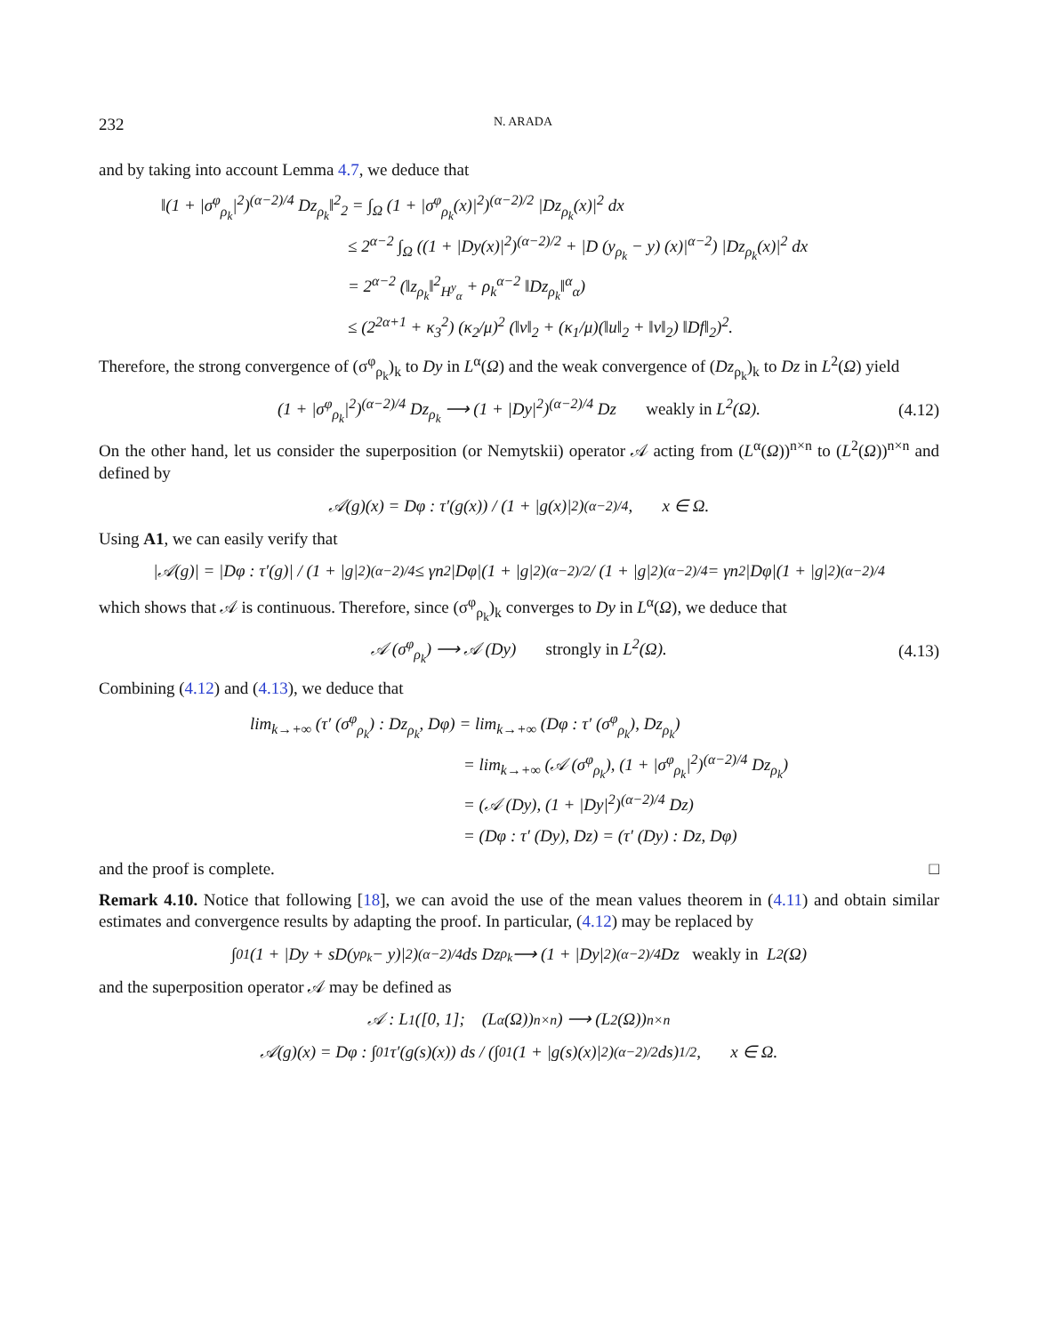232 N. ARADA
and by taking into account Lemma 4.7, we deduce that
‖(1 + |σ<sup>φ</sup><sub>ρ<sub>k</sub></sub>|<sup>2</sup>)<sup>(α−2)/4</sup> Dz<sub>ρ<sub>k</sub></sub>‖<sup>2</sup><sub>2</sub> = ∫<sub>Ω</sub> (1 + |σ<sup>φ</sup><sub>ρ<sub>k</sub></sub>(x)|<sup>2</sup>)<sup>(α−2)/2</sup> |Dz<sub>ρ<sub>k</sub></sub>(x)|<sup>2</sup> dx
≤ 2<sup>α−2</sup> ∫<sub>Ω</sub> ((1 + |Dy(x)|<sup>2</sup>)<sup>(α−2)/2</sup> + |D (y<sub>ρ<sub>k</sub></sub> − y) (x)|<sup>α−2</sup>) |Dz<sub>ρ<sub>k</sub></sub>(x)|<sup>2</sup> dx
= 2<sup>α−2</sup> (‖z<sub>ρ<sub>k</sub></sub>‖<sup>2</sup><sub>H<sup>y</sup><sub>α</sub></sub> + ρ<sub>k</sub><sup>α−2</sup> ‖Dz<sub>ρ<sub>k</sub></sub>‖<sup>α</sup><sub>α</sub>)
≤ (2<sup>2α+1</sup> + κ<sub>3</sub><sup>2</sup>) (κ<sub>2</sub>/μ)<sup>2</sup> (‖v‖<sub>2</sub> + (κ<sub>1</sub>/μ)(‖u‖<sub>2</sub> + ‖v‖<sub>2</sub>) ‖Df‖<sub>2</sub>)<sup>2</sup>.
Therefore, the strong convergence of (σ<sup>φ</sup><sub>ρ<sub>k</sub></sub>)<sub>k</sub> to Dy in L<sup>α</sup>(Ω) and the weak convergence of (Dz<sub>ρ<sub>k</sub></sub>)<sub>k</sub> to Dz in L<sup>2</sup>(Ω) yield
(1 + |σ<sup>φ</sup><sub>ρ<sub>k</sub></sub>|<sup>2</sup>)<sup>(α−2)/4</sup> Dz<sub>ρ<sub>k</sub></sub> ⟶ (1 + |Dy|<sup>2</sup>)<sup>(α−2)/4</sup> Dz weakly in L<sup>2</sup>(Ω). (4.12)
On the other hand, let us consider the superposition (or Nemytskii) operator 𝒜 acting from (L<sup>α</sup>(Ω))<sup>n×n</sup> to (L<sup>2</sup>(Ω))<sup>n×n</sup> and defined by
𝒜(g)(x) = Dφ : τ′(g(x)) / (1 + |g(x)|<sup>2</sup>)<sup>(α−2)/4</sup>, x ∈ Ω.
Using A1, we can easily verify that
|𝒜(g)| = |Dφ : τ′(g)| / (1 + |g|<sup>2</sup>)<sup>(α−2)/4</sup> ≤ γn<sup>2</sup> |Dφ|(1 + |g|<sup>2</sup>)<sup>(α−2)/2</sup> / (1 + |g|<sup>2</sup>)<sup>(α−2)/4</sup> = γn<sup>2</sup>|Dφ|(1 + |g|<sup>2</sup>)<sup>(α−2)/4</sup>
which shows that 𝒜 is continuous. Therefore, since (σ<sup>φ</sup><sub>ρ<sub>k</sub></sub>)<sub>k</sub> converges to Dy in L<sup>α</sup>(Ω), we deduce that
𝒜 (σ<sup>φ</sup><sub>ρ<sub>k</sub></sub>) ⟶ 𝒜 (Dy) strongly in L<sup>2</sup>(Ω). (4.13)
Combining (4.12) and (4.13), we deduce that
lim<sub>k→+∞</sub> (τ′ (σ<sup>φ</sup><sub>ρ<sub>k</sub></sub>) : Dz<sub>ρ<sub>k</sub></sub>, Dφ) = lim<sub>k→+∞</sub> (Dφ : τ′ (σ<sup>φ</sup><sub>ρ<sub>k</sub></sub>), Dz<sub>ρ<sub>k</sub></sub>)
= lim<sub>k→+∞</sub> (𝒜 (σ<sup>φ</sup><sub>ρ<sub>k</sub></sub>), (1 + |σ<sup>φ</sup><sub>ρ<sub>k</sub></sub>|<sup>2</sup>)<sup>(α−2)/4</sup> Dz<sub>ρ<sub>k</sub></sub>)
= (𝒜 (Dy), (1 + |Dy|<sup>2</sup>)<sup>(α−2)/4</sup> Dz)
= (Dφ : τ′ (Dy), Dz) = (τ′ (Dy) : Dz, Dφ)
and the proof is complete. □
Remark 4.10. Notice that following [18], we can avoid the use of the mean values theorem in (4.11) and obtain similar estimates and convergence results by adapting the proof. In particular, (4.12) may be replaced by
∫<sub>0</sub><sup>1</sup> (1 + |Dy + sD(y<sub>ρ<sub>k</sub></sub> − y)|<sup>2</sup>)<sup>(α−2)/4</sup> ds Dz<sub>ρ<sub>k</sub></sub> ⟶ (1 + |Dy|<sup>2</sup>)<sup>(α−2)/4</sup> Dz weakly in L<sup>2</sup>(Ω)
and the superposition operator 𝒜 may be defined as
𝒜 : L<sup>1</sup>([0, 1]; (L<sup>α</sup>(Ω))<sup>n×n</sup>) ⟶ (L<sup>2</sup>(Ω))<sup>n×n</sup>
𝒜(g)(x) = Dφ : ∫<sub>0</sub><sup>1</sup> τ′(g(s)(x)) ds / (∫<sub>0</sub><sup>1</sup> (1 + |g(s)(x)|<sup>2</sup>)<sup>(α−2)/2</sup> ds)<sup>1/2</sup>, x ∈ Ω.